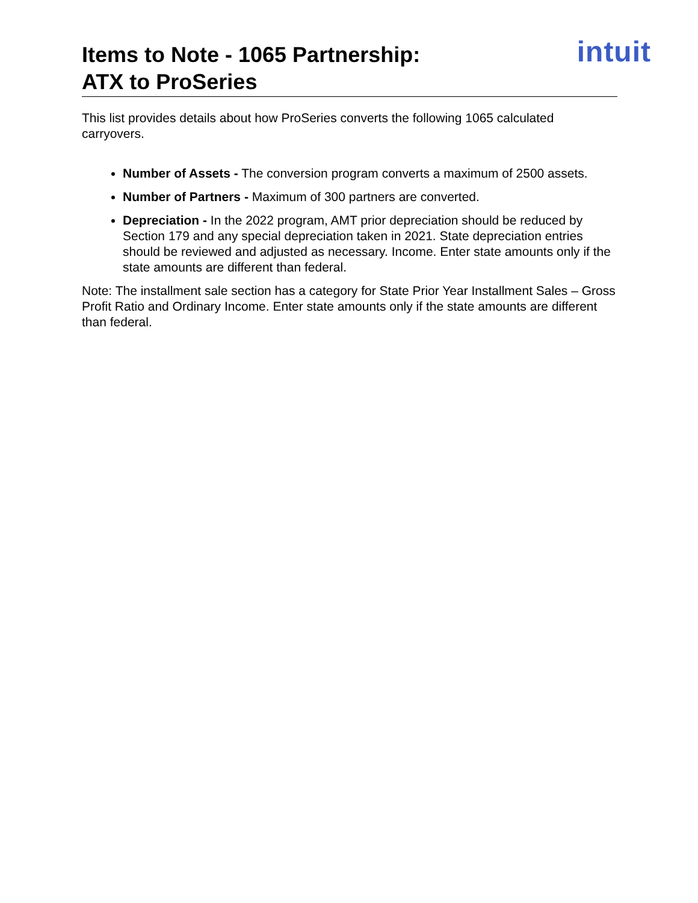Items to Note - 1065 Partnership:
ATX to ProSeries
intuit
This list provides details about how ProSeries converts the following 1065 calculated carryovers.
Number of Assets - The conversion program converts a maximum of 2500 assets.
Number of Partners - Maximum of 300 partners are converted.
Depreciation - In the 2022 program, AMT prior depreciation should be reduced by Section 179 and any special depreciation taken in 2021. State depreciation entries should be reviewed and adjusted as necessary. Income. Enter state amounts only if the state amounts are different than federal.
Note: The installment sale section has a category for State Prior Year Installment Sales – Gross Profit Ratio and Ordinary Income. Enter state amounts only if the state amounts are different than federal.